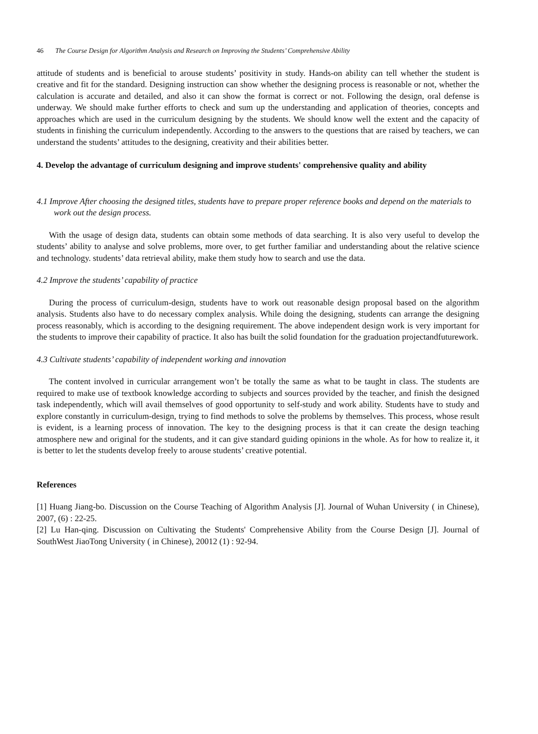46 The Course Design for Algorithm Analysis and Research on Improving the Students’ Comprehensive Ability
attitude of students and is beneficial to arouse students’ positivity in study. Hands-on ability can tell whether the student is creative and fit for the standard. Designing instruction can show whether the designing process is reasonable or not, whether the calculation is accurate and detailed, and also it can show the format is correct or not. Following the design, oral defense is underway. We should make further efforts to check and sum up the understanding and application of theories, concepts and approaches which are used in the curriculum designing by the students. We should know well the extent and the capacity of students in finishing the curriculum independently. According to the answers to the questions that are raised by teachers, we can understand the students’ attitudes to the designing, creativity and their abilities better.
4. Develop the advantage of curriculum designing and improve students' comprehensive quality and ability
4.1 Improve After choosing the designed titles, students have to prepare proper reference books and depend on the materials to work out the design process.
With the usage of design data, students can obtain some methods of data searching. It is also very useful to develop the students’ ability to analyse and solve problems, more over, to get further familiar and understanding about the relative science and technology. students’ data retrieval ability, make them study how to search and use the data.
4.2 Improve the students’ capability of practice
During the process of curriculum-design, students have to work out reasonable design proposal based on the algorithm analysis. Students also have to do necessary complex analysis. While doing the designing, students can arrange the designing process reasonably, which is according to the designing requirement. The above independent design work is very important for the students to improve their capability of practice. It also has built the solid foundation for the graduation projectandfuturework.
4.3 Cultivate students’ capability of independent working and innovation
The content involved in curricular arrangement won’t be totally the same as what to be taught in class. The students are required to make use of textbook knowledge according to subjects and sources provided by the teacher, and finish the designed task independently, which will avail themselves of good opportunity to self-study and work ability. Students have to study and explore constantly in curriculum-design, trying to find methods to solve the problems by themselves. This process, whose result is evident, is a learning process of innovation. The key to the designing process is that it can create the design teaching atmosphere new and original for the students, and it can give standard guiding opinions in the whole. As for how to realize it, it is better to let the students develop freely to arouse students’ creative potential.
References
[1] Huang Jiang-bo. Discussion on the Course Teaching of Algorithm Analysis [J]. Journal of Wuhan University ( in Chinese), 2007, (6) : 22-25.
[2] Lu Han-qing. Discussion on Cultivating the Students' Comprehensive Ability from the Course Design [J]. Journal of SouthWest JiaoTong University ( in Chinese), 20012 (1) : 92-94.